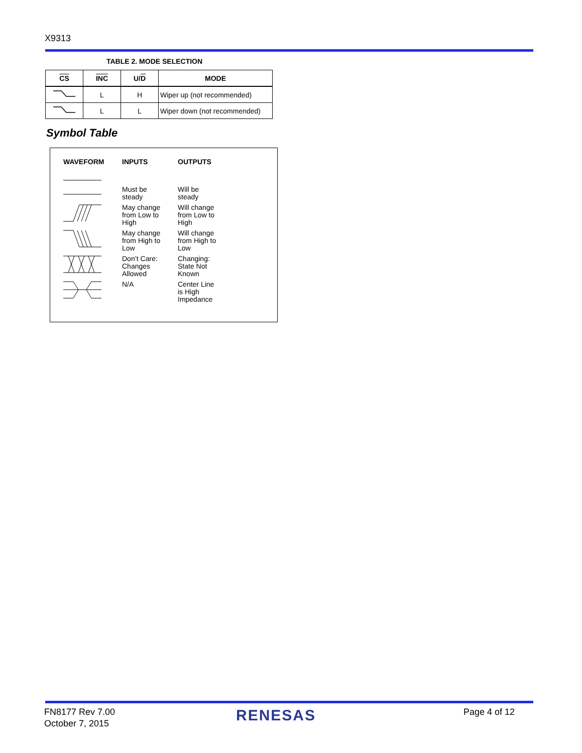X9313
TABLE 2. MODE SELECTION
| CS | INC | U/ D | MODE |
| --- | --- | --- | --- |
| | L | H | Wiper up (not recommended) |
| | L | L | Wiper down (not recommended) |
Symbol Table
| WAVEFORM | INPUTS | OUTPUTS |
| --- | --- | --- |
| | Must be steady | Will be steady |
| | May change from Low to High | Will change from Low to High |
| | May change from High to Low | Will change from High to Low |
| | Don’t Care: Changes Allowed | Changing: State Not Known |
| | N/A | Center Line is High Impedance |
FN8177 Rev 7.00
October 7, 2015
RENESAS Page 4 of 12